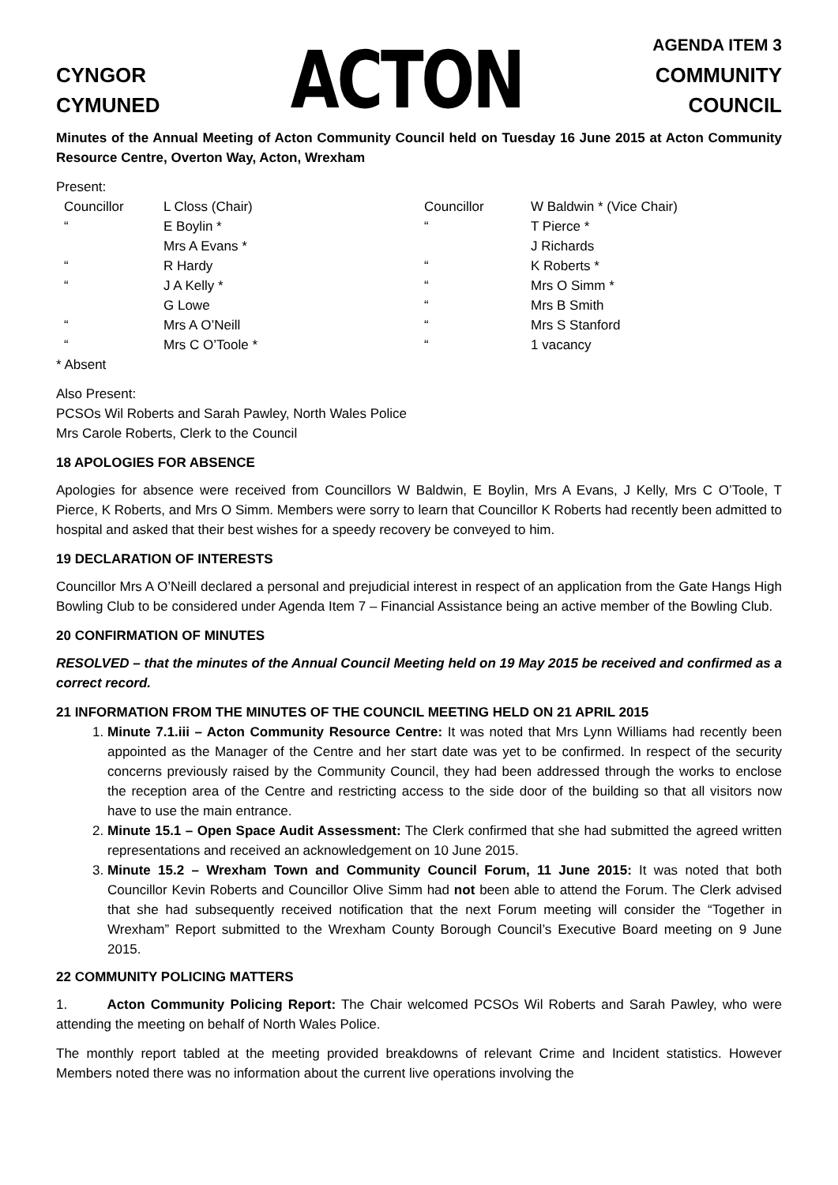CYNGOR
CYMUNED
ACTON
AGENDA ITEM 3
COMMUNITY
COUNCIL
Minutes of the Annual Meeting of Acton Community Council held on Tuesday 16 June 2015 at Acton Community Resource Centre, Overton Way, Acton, Wrexham
Present:
| Councillor | L Closs (Chair) | Councillor | W Baldwin * (Vice Chair) |
| “ | E Boylin * | “ | T Pierce * |
| | Mrs A Evans * | | J Richards |
| “ | R Hardy | “ | K Roberts * |
| “ | J A Kelly * | “ | Mrs O Simm * |
| | G Lowe | “ | Mrs B Smith |
| “ | Mrs A O’Neill | “ | Mrs S Stanford |
| “ | Mrs C O’Toole * | “ | 1 vacancy |
* Absent
Also Present:
PCSOs Wil Roberts and Sarah Pawley, North Wales Police
Mrs Carole Roberts, Clerk to the Council
18 APOLOGIES FOR ABSENCE
Apologies for absence were received from Councillors W Baldwin, E Boylin, Mrs A Evans, J Kelly, Mrs C O’Toole, T Pierce, K Roberts, and Mrs O Simm. Members were sorry to learn that Councillor K Roberts had recently been admitted to hospital and asked that their best wishes for a speedy recovery be conveyed to him.
19 DECLARATION OF INTERESTS
Councillor Mrs A O’Neill declared a personal and prejudicial interest in respect of an application from the Gate Hangs High Bowling Club to be considered under Agenda Item 7 – Financial Assistance being an active member of the Bowling Club.
20 CONFIRMATION OF MINUTES
RESOLVED – that the minutes of the Annual Council Meeting held on 19 May 2015 be received and confirmed as a correct record.
21 INFORMATION FROM THE MINUTES OF THE COUNCIL MEETING HELD ON 21 APRIL 2015
1. Minute 7.1.iii – Acton Community Resource Centre: It was noted that Mrs Lynn Williams had recently been appointed as the Manager of the Centre and her start date was yet to be confirmed. In respect of the security concerns previously raised by the Community Council, they had been addressed through the works to enclose the reception area of the Centre and restricting access to the side door of the building so that all visitors now have to use the main entrance.
2. Minute 15.1 – Open Space Audit Assessment: The Clerk confirmed that she had submitted the agreed written representations and received an acknowledgement on 10 June 2015.
3. Minute 15.2 – Wrexham Town and Community Council Forum, 11 June 2015: It was noted that both Councillor Kevin Roberts and Councillor Olive Simm had not been able to attend the Forum. The Clerk advised that she had subsequently received notification that the next Forum meeting will consider the “Together in Wrexham” Report submitted to the Wrexham County Borough Council’s Executive Board meeting on 9 June 2015.
22 COMMUNITY POLICING MATTERS
1. Acton Community Policing Report: The Chair welcomed PCSOs Wil Roberts and Sarah Pawley, who were attending the meeting on behalf of North Wales Police.
The monthly report tabled at the meeting provided breakdowns of relevant Crime and Incident statistics. However Members noted there was no information about the current live operations involving the